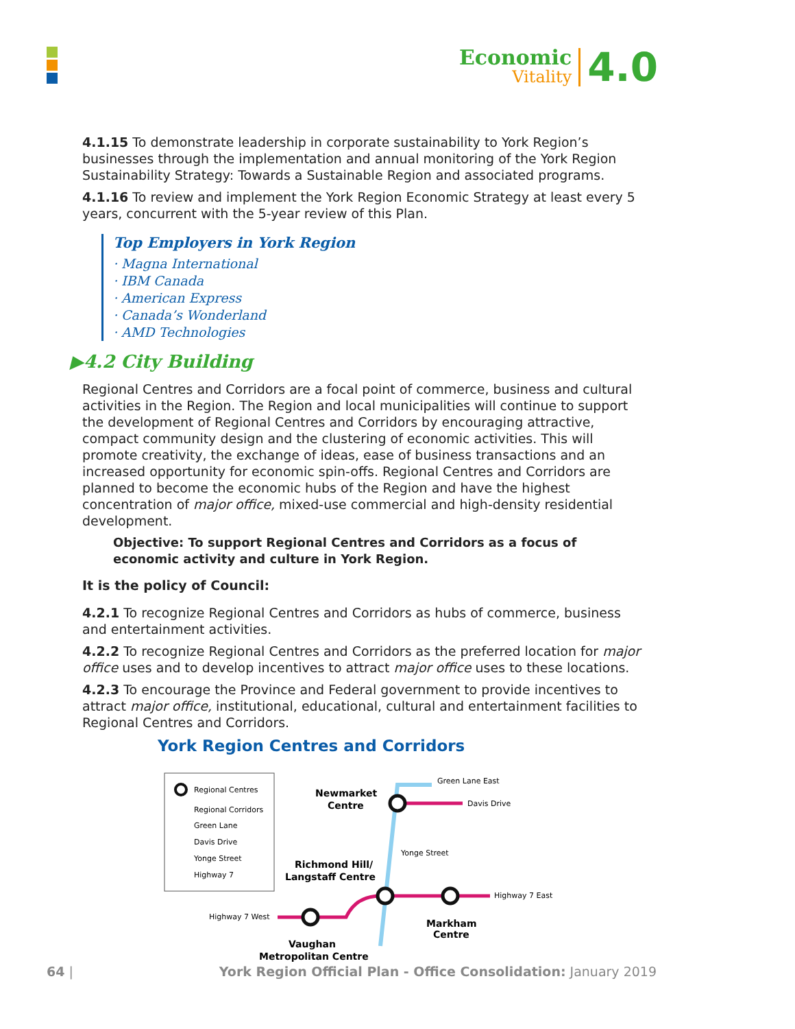Economic
Vitality
4.0
4.1.15 To demonstrate leadership in corporate sustainability to York Region’s businesses through the implementation and annual monitoring of the York Region Sustainability Strategy: Towards a Sustainable Region and associated programs.
4.1.16 To review and implement the York Region Economic Strategy at least every 5 years, concurrent with the 5-year review of this Plan.
Top Employers in York Region
· Magna International
· IBM Canada
· American Express
· Canada’s Wonderland
· AMD Technologies
▶4.2 City Building
Regional Centres and Corridors are a focal point of commerce, business and cultural activities in the Region. The Region and local municipalities will continue to support the development of Regional Centres and Corridors by encouraging attractive, compact community design and the clustering of economic activities. This will promote creativity, the exchange of ideas, ease of business transactions and an increased opportunity for economic spin-offs. Regional Centres and Corridors are planned to become the economic hubs of the Region and have the highest concentration of major office, mixed-use commercial and high-density residential development.
Objective: To support Regional Centres and Corridors as a focus of economic activity and culture in York Region.
It is the policy of Council:
4.2.1 To recognize Regional Centres and Corridors as hubs of commerce, business and entertainment activities.
4.2.2 To recognize Regional Centres and Corridors as the preferred location for major office uses and to develop incentives to attract major office uses to these locations.
4.2.3 To encourage the Province and Federal government to provide incentives to attract major office, institutional, educational, cultural and entertainment facilities to Regional Centres and Corridors.
York Region Centres and Corridors
Regional Centres
Regional Corridors
Green Lane
Davis Drive
Yonge Street
Highway 7
Green Lane East
Davis Drive
Newmarket
Centre
Yonge Street
Richmond Hill/
Langstaff Centre
Highway 7 East
Highway 7 West
Markham
Centre
Vaughan
Metropolitan Centre
64 | York Region Official Plan - Office Consolidation: January 2019